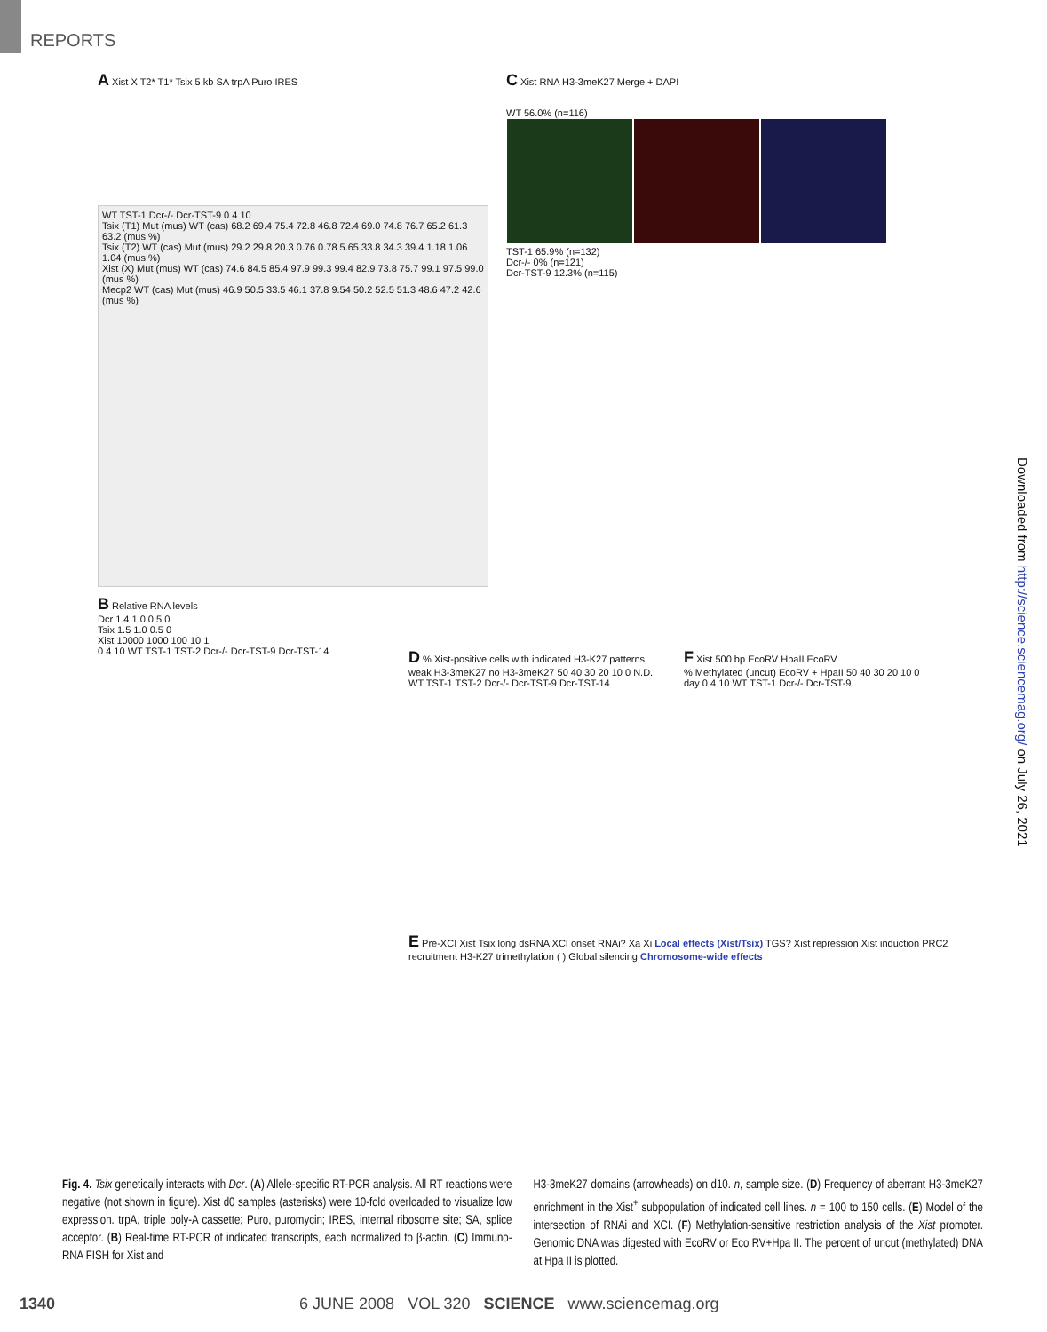REPORTS
A Xist X T2* T1* Tsix 5 kb SA trpA Puro IRES
WT TST-1 Dcr-/- Dcr-TST-9 0 4 10
Tsix (T1) Mut (mus) WT (cas) 68.2 69.4 75.4 72.8 46.8 72.4 69.0 74.8 76.7 65.2 61.3 63.2 (mus %)
Tsix (T2) WT (cas) Mut (mus) 29.2 29.8 20.3 0.76 0.78 5.65 33.8 34.3 39.4 1.18 1.06 1.04 (mus %)
Xist (X) Mut (mus) WT (cas) 74.6 84.5 85.4 97.9 99.3 99.4 82.9 73.8 75.7 99.1 97.5 99.0 (mus %)
Mecp2 WT (cas) Mut (mus) 46.9 50.5 33.5 46.1 37.8 9.54 50.2 52.5 51.3 48.6 47.2 42.6 (mus %)
C Xist RNA H3-3meK27 Merge + DAPI
WT 56.0% (n=116)
TST-1 65.9% (n=132)
Dcr-/- 0% (n=121)
Dcr-TST-9 12.3% (n=115)
B Relative RNA levels
Dcr 1.4 1.0 0.5 0
Tsix 1.5 1.0 0.5 0
Xist 10000 1000 100 10 1
0 4 10 WT TST-1 TST-2 Dcr-/- Dcr-TST-9 Dcr-TST-14
D % Xist-positive cells with indicated H3-K27 patterns
weak H3-3meK27 no H3-3meK27 50 40 30 20 10 0 N.D.
WT TST-1 TST-2 Dcr-/- Dcr-TST-9 Dcr-TST-14
F Xist 500 bp EcoRV HpaII EcoRV
% Methylated (uncut) EcoRV + HpaII 50 40 30 20 10 0
day 0 4 10 WT TST-1 Dcr-/- Dcr-TST-9
E Pre-XCI Xist Tsix long dsRNA XCI onset RNAi? Xa Xi Local effects (Xist/Tsix) TGS? Xist repression Xist induction PRC2 recruitment H3-K27 trimethylation ( ) Global silencing Chromosome-wide effects
Fig. 4. Tsix genetically interacts with Dcr. (A) Allele-specific RT-PCR analysis. All RT reactions were negative (not shown in figure). Xist d0 samples (asterisks) were 10-fold overloaded to visualize low expression. trpA, triple poly-A cassette; Puro, puromycin; IRES, internal ribosome site; SA, splice acceptor. (B) Real-time RT-PCR of indicated transcripts, each normalized to β-actin. (C) Immuno-RNA FISH for Xist and
H3-3meK27 domains (arrowheads) on d10. n, sample size. (D) Frequency of aberrant H3-3meK27 enrichment in the Xist<sup>+</sup> subpopulation of indicated cell lines. n = 100 to 150 cells. (E) Model of the intersection of RNAi and XCI. (F) Methylation-sensitive restriction analysis of the Xist promoter. Genomic DNA was digested with EcoRV or Eco RV+Hpa II. The percent of uncut (methylated) DNA at Hpa II is plotted.
Downloaded from http://science.sciencemag.org/ on July 26, 2021
1340 6 JUNE 2008 VOL 320 SCIENCE www.sciencemag.org